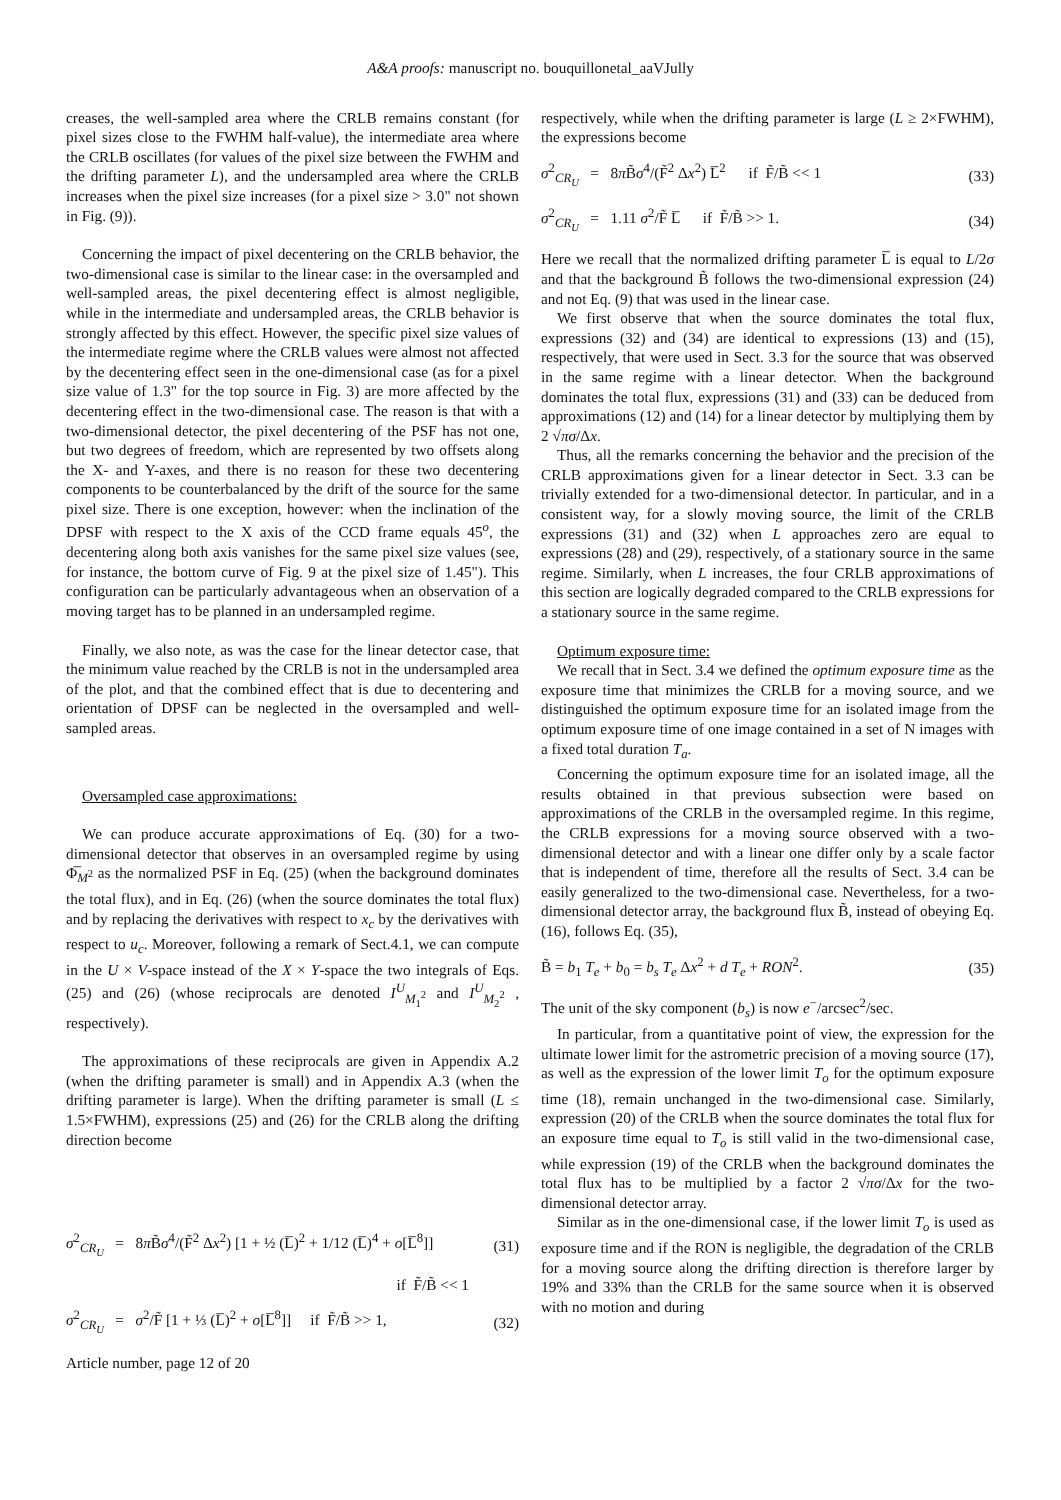A&A proofs: manuscript no. bouquillonetal_aaVJully
creases, the well-sampled area where the CRLB remains constant (for pixel sizes close to the FWHM half-value), the intermediate area where the CRLB oscillates (for values of the pixel size between the FWHM and the drifting parameter L), and the undersampled area where the CRLB increases when the pixel size increases (for a pixel size > 3.0" not shown in Fig. (9)).
Concerning the impact of pixel decentering on the CRLB behavior, the two-dimensional case is similar to the linear case: in the oversampled and well-sampled areas, the pixel decentering effect is almost negligible, while in the intermediate and undersampled areas, the CRLB behavior is strongly affected by this effect. However, the specific pixel size values of the intermediate regime where the CRLB values were almost not affected by the decentering effect seen in the one-dimensional case (as for a pixel size value of 1.3" for the top source in Fig. 3) are more affected by the decentering effect in the two-dimensional case. The reason is that with a two-dimensional detector, the pixel decentering of the PSF has not one, but two degrees of freedom, which are represented by two offsets along the X- and Y-axes, and there is no reason for these two decentering components to be counterbalanced by the drift of the source for the same pixel size. There is one exception, however: when the inclination of the DPSF with respect to the X axis of the CCD frame equals 45<sup>o</sup>, the decentering along both axis vanishes for the same pixel size values (see, for instance, the bottom curve of Fig. 9 at the pixel size of 1.45"). This configuration can be particularly advantageous when an observation of a moving target has to be planned in an undersampled regime.
Finally, we also note, as was the case for the linear detector case, that the minimum value reached by the CRLB is not in the undersampled area of the plot, and that the combined effect that is due to decentering and orientation of DPSF can be neglected in the oversampled and well-sampled areas.
Oversampled case approximations:
We can produce accurate approximations of Eq. (30) for a two-dimensional detector that observes in an oversampled regime by using Φ̅<sub>M<sup>2</sup></sub> as the normalized PSF in Eq. (25) (when the background dominates the total flux), and in Eq. (26) (when the source dominates the total flux) and by replacing the derivatives with respect to x<sub>c</sub> by the derivatives with respect to u<sub>c</sub>. Moreover, following a remark of Sect.4.1, we can compute in the U × V-space instead of the X × Y-space the two integrals of Eqs. (25) and (26) (whose reciprocals are denoted I<sup>U</sup><sub>M<sub>1</sub><sup>2</sup></sub> and I<sup>U</sup><sub>M<sub>2</sub><sup>2</sup></sub> , respectively).
The approximations of these reciprocals are given in Appendix A.2 (when the drifting parameter is small) and in Appendix A.3 (when the drifting parameter is large). When the drifting parameter is small (L ≤ 1.5×FWHM), expressions (25) and (26) for the CRLB along the drifting direction become
σ<sup>2</sup><sub>CR<sub>U</sub></sub> = 8π B̃σ<sup>4</sup>/(F̃<sup>2</sup> Δx<sup>2</sup>) [1 + ½ (L̅)<sup>2</sup> + 1/12 (L̅)<sup>4</sup> + o[L̅<sup>8</sup>]] (31)
if F̃/B̃ << 1
σ<sup>2</sup><sub>CR<sub>U</sub></sub> = σ<sup>2</sup>/F̃ [1 + ⅓ (L̅)<sup>2</sup> + o[L̅<sup>8</sup>]] if F̃/B̃ >> 1, (32)
Article number, page 12 of 20
respectively, while when the drifting parameter is large (L ≥ 2×FWHM), the expressions become
σ<sup>2</sup><sub>CR<sub>U</sub></sub> = 8π B̃σ<sup>4</sup>/(F̃<sup>2</sup> Δx<sup>2</sup>) L̅<sup>2</sup> if F̃/B̃ << 1 (33)
σ<sup>2</sup><sub>CR<sub>U</sub></sub> = 1.11 σ<sup>2</sup>/F̃ L̅ if F̃/B̃ >> 1. (34)
Here we recall that the normalized drifting parameter L̅ is equal to L/2σ and that the background B̃ follows the two-dimensional expression (24) and not Eq. (9) that was used in the linear case.
We first observe that when the source dominates the total flux, expressions (32) and (34) are identical to expressions (13) and (15), respectively, that were used in Sect. 3.3 for the source that was observed in the same regime with a linear detector. When the background dominates the total flux, expressions (31) and (33) can be deduced from approximations (12) and (14) for a linear detector by multiplying them by 2 √πσ/Δx.
Thus, all the remarks concerning the behavior and the precision of the CRLB approximations given for a linear detector in Sect. 3.3 can be trivially extended for a two-dimensional detector. In particular, and in a consistent way, for a slowly moving source, the limit of the CRLB expressions (31) and (32) when L approaches zero are equal to expressions (28) and (29), respectively, of a stationary source in the same regime. Similarly, when L increases, the four CRLB approximations of this section are logically degraded compared to the CRLB expressions for a stationary source in the same regime.
Optimum exposure time:
We recall that in Sect. 3.4 we defined the optimum exposure time as the exposure time that minimizes the CRLB for a moving source, and we distinguished the optimum exposure time for an isolated image from the optimum exposure time of one image contained in a set of N images with a fixed total duration T<sub>a</sub>.
Concerning the optimum exposure time for an isolated image, all the results obtained in that previous subsection were based on approximations of the CRLB in the oversampled regime. In this regime, the CRLB expressions for a moving source observed with a two-dimensional detector and with a linear one differ only by a scale factor that is independent of time, therefore all the results of Sect. 3.4 can be easily generalized to the two-dimensional case. Nevertheless, for a two-dimensional detector array, the background flux B̃, instead of obeying Eq. (16), follows Eq. (35),
B̃ = b<sub>1</sub> T<sub>e</sub> + b<sub>0</sub> = b<sub>s</sub> T<sub>e</sub> Δx<sup>2</sup> + d T<sub>e</sub> + RON<sup>2</sup>. (35)
The unit of the sky component (b<sub>s</sub>) is now e<sup>−</sup>/arcsec<sup>2</sup>/sec.
In particular, from a quantitative point of view, the expression for the ultimate lower limit for the astrometric precision of a moving source (17), as well as the expression of the lower limit T<sub>o</sub> for the optimum exposure time (18), remain unchanged in the two-dimensional case. Similarly, expression (20) of the CRLB when the source dominates the total flux for an exposure time equal to T<sub>o</sub> is still valid in the two-dimensional case, while expression (19) of the CRLB when the background dominates the total flux has to be multiplied by a factor 2 √πσ/Δx for the two-dimensional detector array.
Similar as in the one-dimensional case, if the lower limit T<sub>o</sub> is used as exposure time and if the RON is negligible, the degradation of the CRLB for a moving source along the drifting direction is therefore larger by 19% and 33% than the CRLB for the same source when it is observed with no motion and during